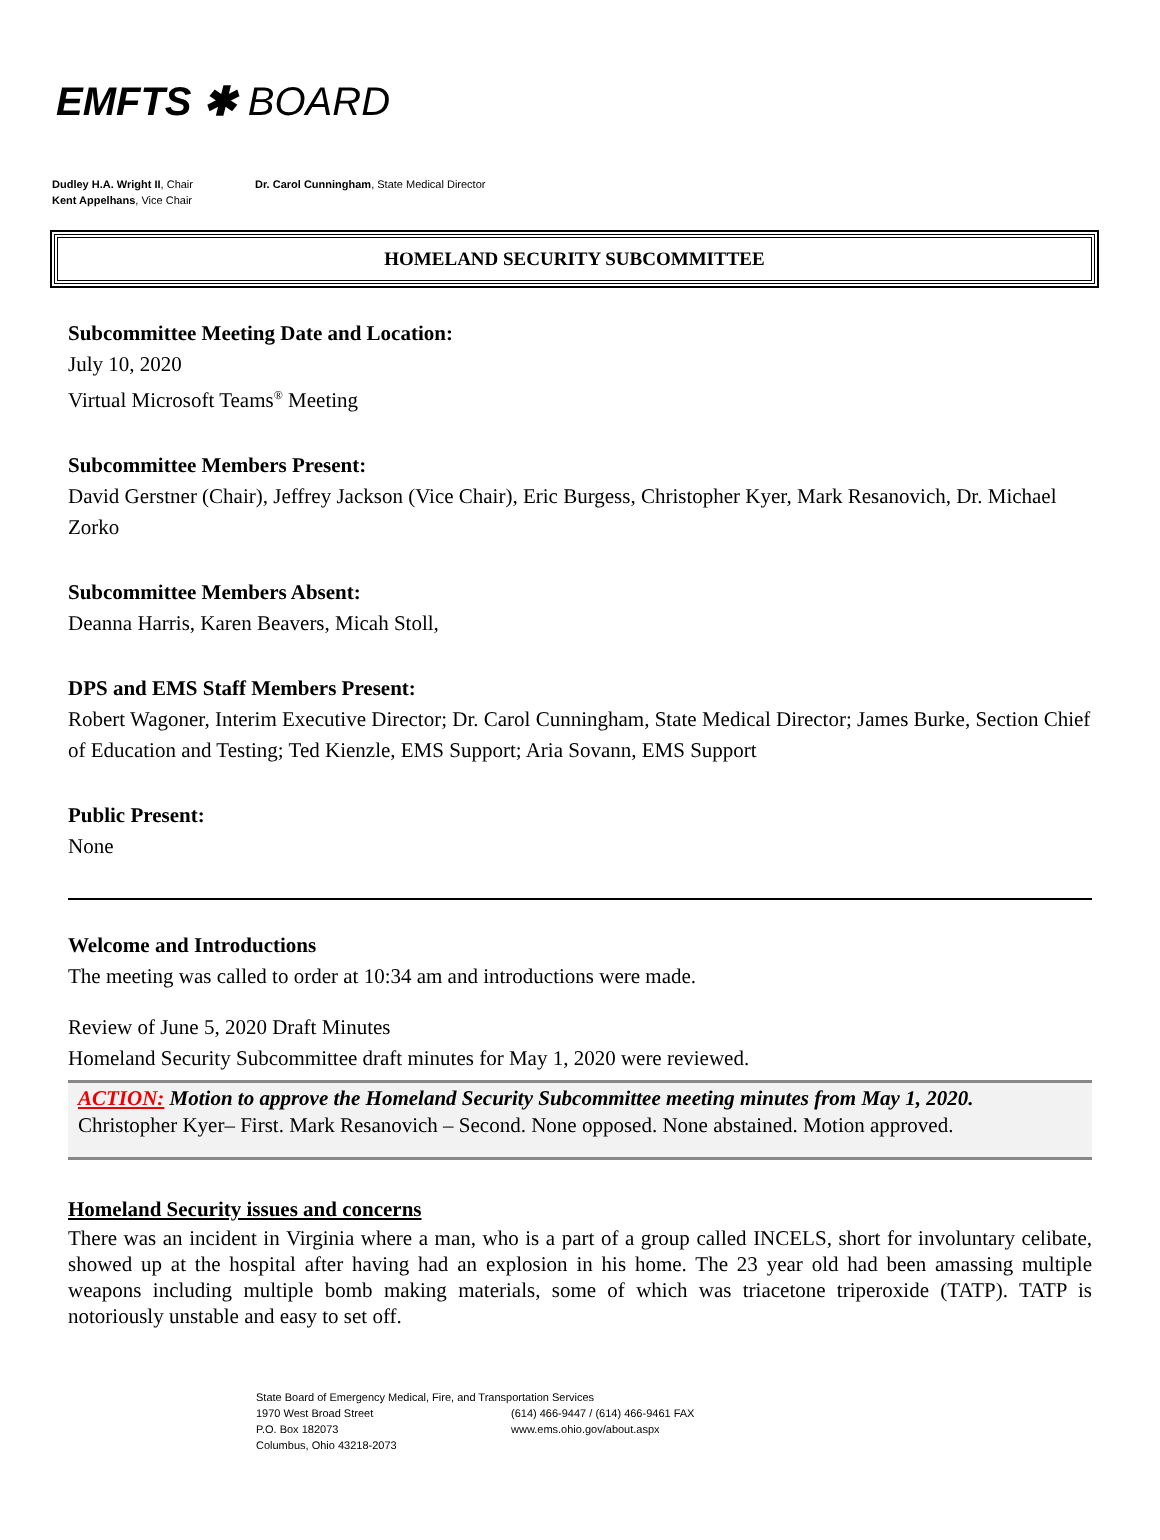EMFTS ✱ BOARD
Dudley H.A. Wright II, Chair
Kent Appelhans, Vice Chair
Dr. Carol Cunningham, State Medical Director
HOMELAND SECURITY SUBCOMMITTEE
Subcommittee Meeting Date and Location:
July 10, 2020
Virtual Microsoft Teams<sup>®</sup> Meeting
Subcommittee Members Present:
David Gerstner (Chair), Jeffrey Jackson (Vice Chair), Eric Burgess, Christopher Kyer, Mark Resanovich, Dr. Michael Zorko
Subcommittee Members Absent:
Deanna Harris, Karen Beavers, Micah Stoll,
DPS and EMS Staff Members Present:
Robert Wagoner, Interim Executive Director; Dr. Carol Cunningham, State Medical Director; James Burke, Section Chief of Education and Testing; Ted Kienzle, EMS Support; Aria Sovann, EMS Support
Public Present:
None
Welcome and Introductions
The meeting was called to order at 10:34 am and introductions were made.
Review of June 5, 2020 Draft Minutes
Homeland Security Subcommittee draft minutes for May 1, 2020 were reviewed.
ACTION: Motion to approve the Homeland Security Subcommittee meeting minutes from May 1, 2020.
Christopher Kyer– First. Mark Resanovich – Second. None opposed. None abstained. Motion approved.
Homeland Security issues and concerns
There was an incident in Virginia where a man, who is a part of a group called INCELS, short for involuntary celibate, showed up at the hospital after having had an explosion in his home. The 23 year old had been amassing multiple weapons including multiple bomb making materials, some of which was triacetone triperoxide (TATP). TATP is notoriously unstable and easy to set off.
State Board of Emergency Medical, Fire, and Transportation Services
1970 West Broad Street (614) 466-9447 / (614) 466-9461 FAX
P.O. Box 182073 www.ems.ohio.gov/about.aspx
Columbus, Ohio 43218-2073